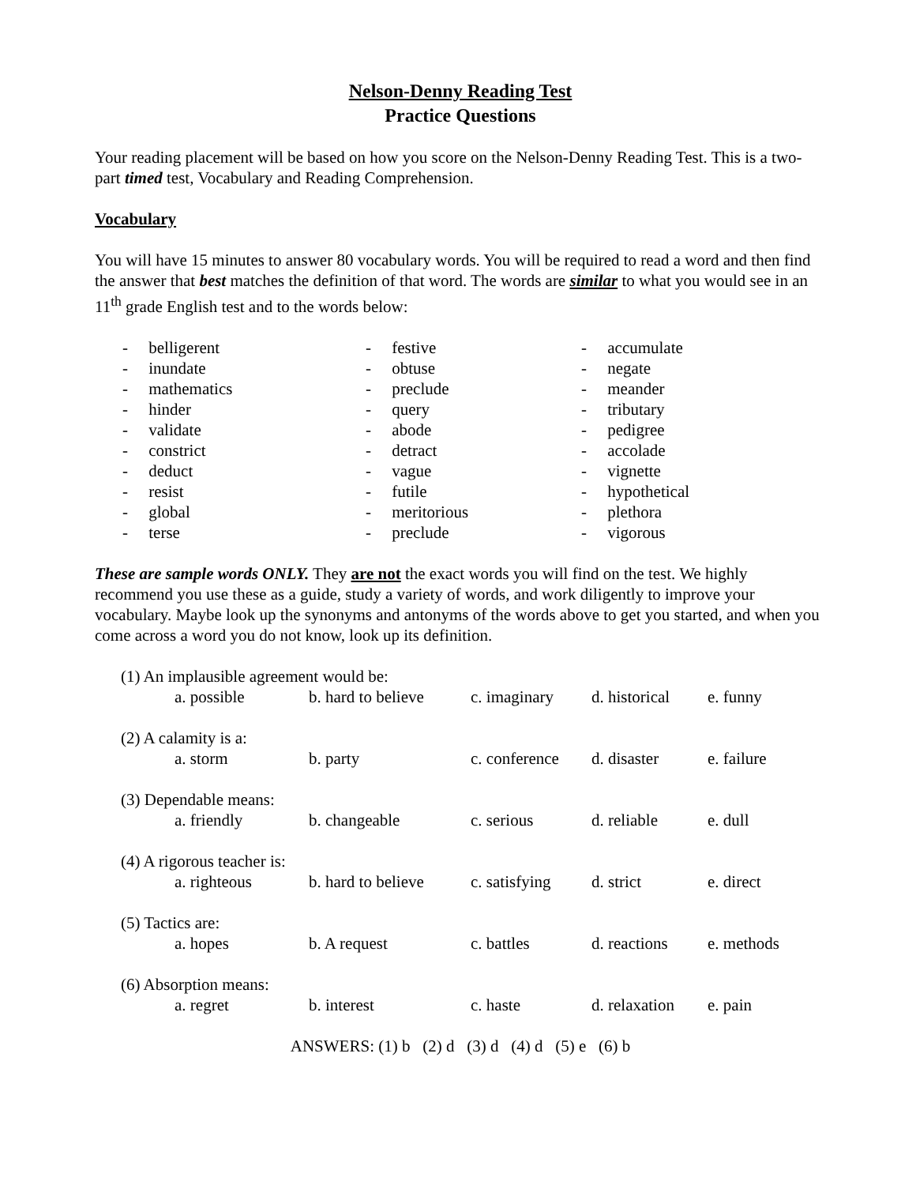Nelson-Denny Reading Test
Practice Questions
Your reading placement will be based on how you score on the Nelson-Denny Reading Test. This is a two-part timed test, Vocabulary and Reading Comprehension.
Vocabulary
You will have 15 minutes to answer 80 vocabulary words. You will be required to read a word and then find the answer that best matches the definition of that word. The words are similar to what you would see in an 11<sup>th</sup> grade English test and to the words below:
- belligerent
- inundate
- mathematics
- hinder
- validate
- constrict
- deduct
- resist
- global
- terse
- festive
- obtuse
- preclude
- query
- abode
- detract
- vague
- futile
- meritorious
- preclude
- accumulate
- negate
- meander
- tributary
- pedigree
- accolade
- vignette
- hypothetical
- plethora
- vigorous
These are sample words ONLY. They are not the exact words you will find on the test. We highly recommend you use these as a guide, study a variety of words, and work diligently to improve your vocabulary. Maybe look up the synonyms and antonyms of the words above to get you started, and when you come across a word you do not know, look up its definition.
(1) An implausible agreement would be:
a. possible b. hard to believe c. imaginary d. historical e. funny
(2) A calamity is a:
a. storm b. party c. conference d. disaster e. failure
(3) Dependable means:
a. friendly b. changeable c. serious d. reliable e. dull
(4) A rigorous teacher is:
a. righteous b. hard to believe c. satisfying d. strict e. direct
(5) Tactics are:
a. hopes b. A request c. battles d. reactions e. methods
(6) Absorption means:
a. regret b. interest c. haste d. relaxation e. pain
ANSWERS: (1) b (2) d (3) d (4) d (5) e (6) b